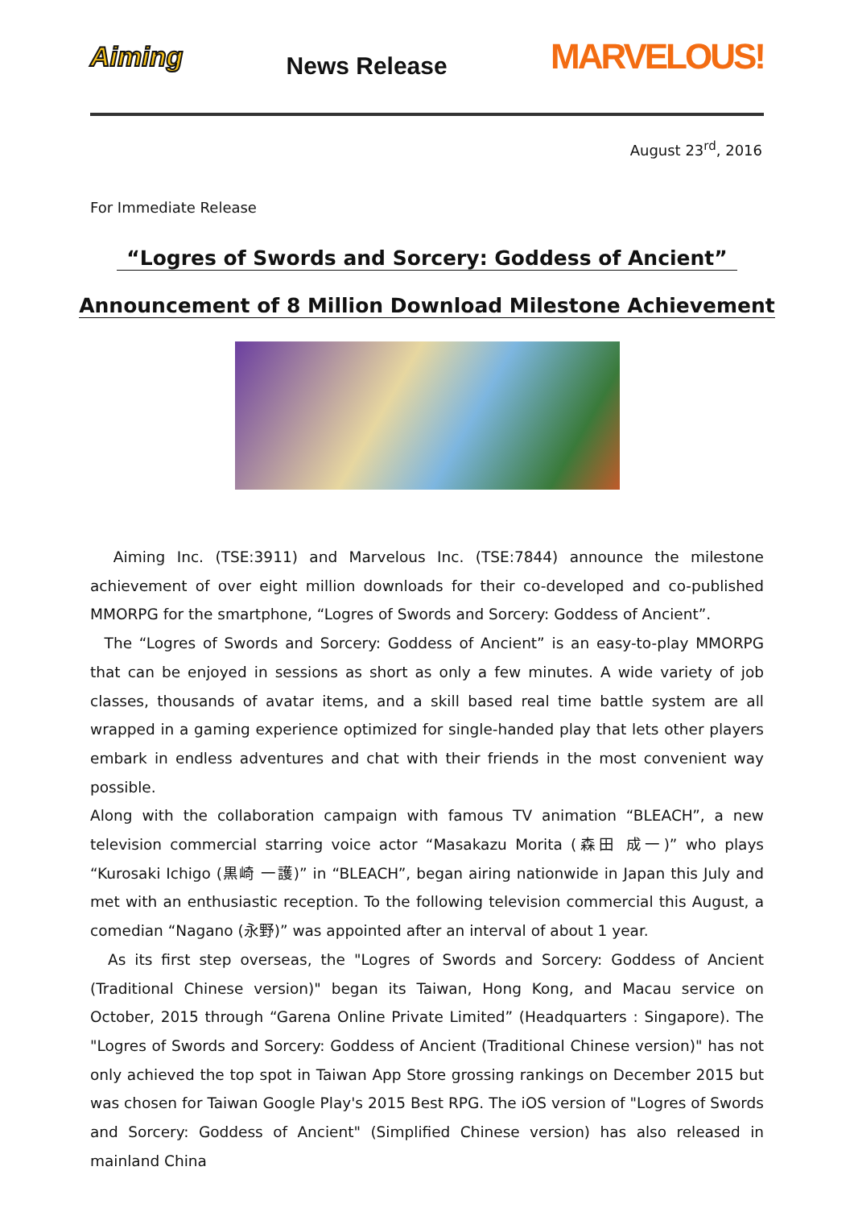Aiming
News Release
MARVELOUS!
August 23<sup>rd</sup>, 2016
For Immediate Release
“Logres of Swords and Sorcery: Goddess of Ancient”
Announcement of 8 Million Download Milestone Achievement
Aiming Inc. (TSE:3911) and Marvelous Inc. (TSE:7844) announce the milestone achievement of over eight million downloads for their co-developed and co-published MMORPG for the smartphone, “Logres of Swords and Sorcery: Goddess of Ancient”.
The “Logres of Swords and Sorcery: Goddess of Ancient” is an easy-to-play MMORPG that can be enjoyed in sessions as short as only a few minutes. A wide variety of job classes, thousands of avatar items, and a skill based real time battle system are all wrapped in a gaming experience optimized for single-handed play that lets other players embark in endless adventures and chat with their friends in the most convenient way possible.
Along with the collaboration campaign with famous TV animation “BLEACH”, a new television commercial starring voice actor “Masakazu Morita (森田 成一)” who plays “Kurosaki Ichigo (黒崎 一護)” in “BLEACH”, began airing nationwide in Japan this July and met with an enthusiastic reception. To the following television commercial this August, a comedian “Nagano (永野)” was appointed after an interval of about 1 year.
As its first step overseas, the "Logres of Swords and Sorcery: Goddess of Ancient (Traditional Chinese version)" began its Taiwan, Hong Kong, and Macau service on October, 2015 through “Garena Online Private Limited” (Headquarters : Singapore). The "Logres of Swords and Sorcery: Goddess of Ancient (Traditional Chinese version)" has not only achieved the top spot in Taiwan App Store grossing rankings on December 2015 but was chosen for Taiwan Google Play's 2015 Best RPG. The iOS version of "Logres of Swords and Sorcery: Goddess of Ancient" (Simplified Chinese version) has also released in mainland China